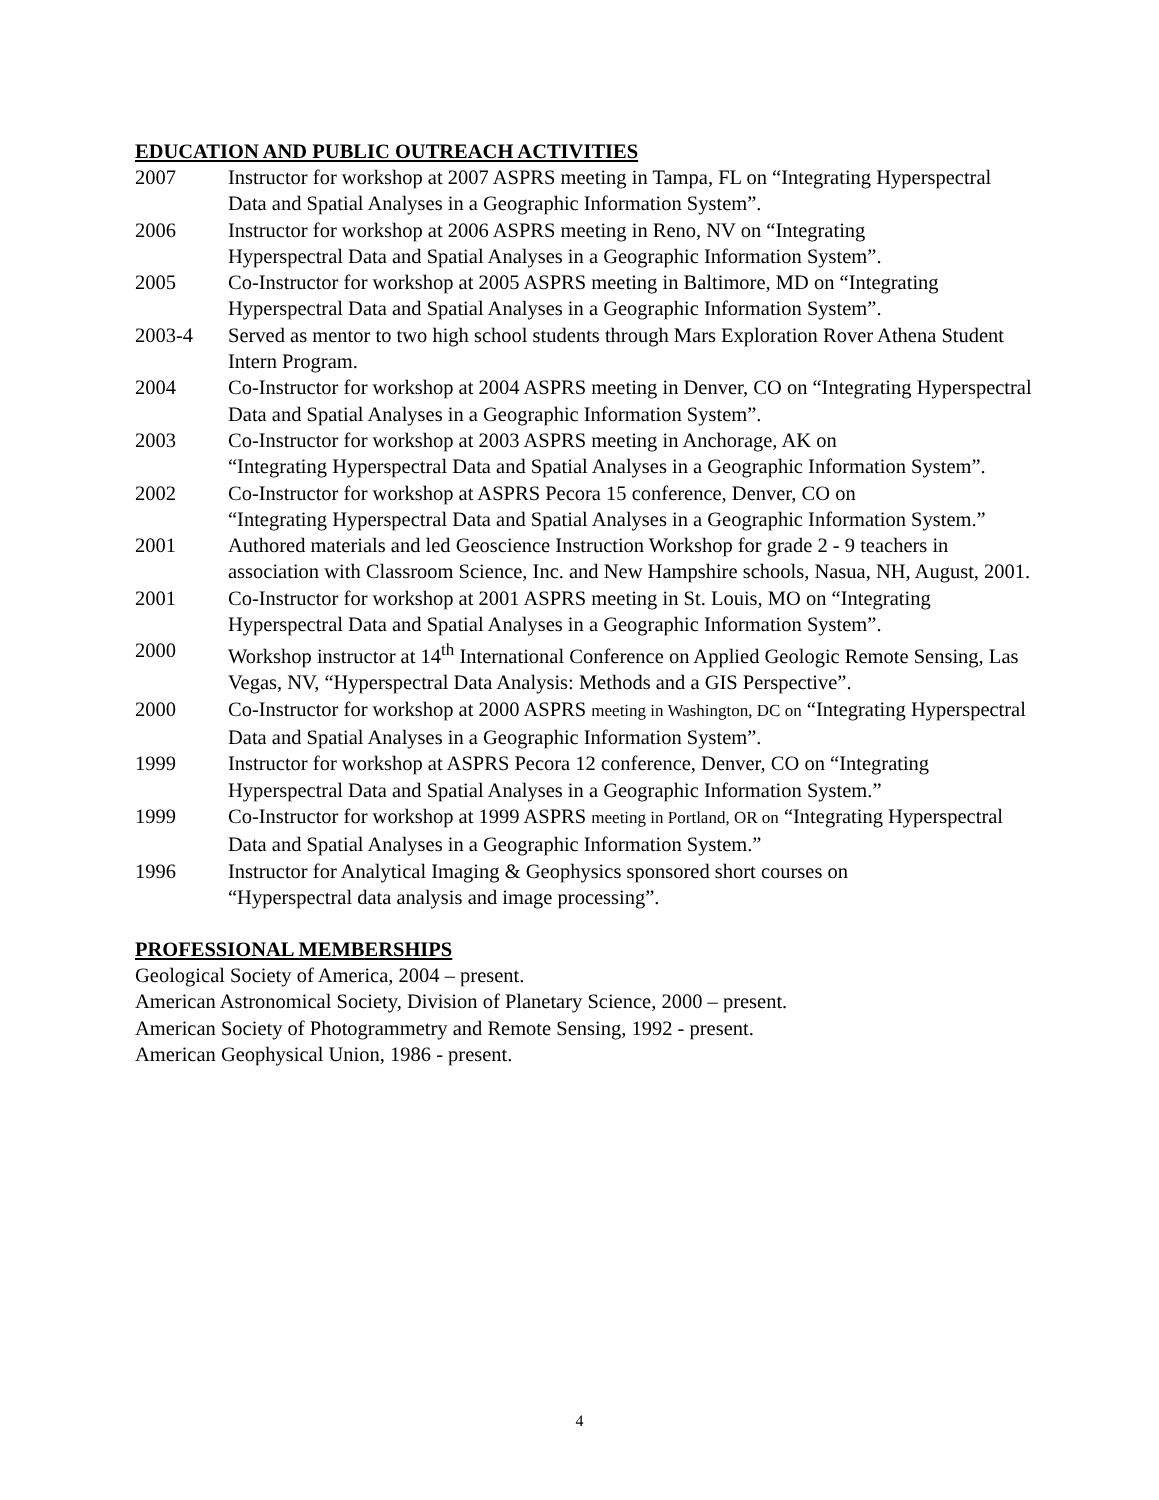EDUCATION AND PUBLIC OUTREACH ACTIVITIES
2007 Instructor for workshop at 2007 ASPRS meeting in Tampa, FL on “Integrating Hyperspectral Data and Spatial Analyses in a Geographic Information System”.
2006 Instructor for workshop at 2006 ASPRS meeting in Reno, NV on “Integrating
Hyperspectral Data and Spatial Analyses in a Geographic Information System”.
2005 Co-Instructor for workshop at 2005 ASPRS meeting in Baltimore, MD on “Integrating Hyperspectral Data and Spatial Analyses in a Geographic Information System”.
2003-4 Served as mentor to two high school students through Mars Exploration Rover Athena Student Intern Program.
2004 Co-Instructor for workshop at 2004 ASPRS meeting in Denver, CO on “Integrating Hyperspectral Data and Spatial Analyses in a Geographic Information System”.
2003 Co-Instructor for workshop at 2003 ASPRS meeting in Anchorage, AK on
“Integrating Hyperspectral Data and Spatial Analyses in a Geographic Information System”.
2002 Co-Instructor for workshop at ASPRS Pecora 15 conference, Denver, CO on
“Integrating Hyperspectral Data and Spatial Analyses in a Geographic Information System.”
2001 Authored materials and led Geoscience Instruction Workshop for grade 2 - 9 teachers in association with Classroom Science, Inc. and New Hampshire schools, Nasua, NH, August, 2001.
2001 Co-Instructor for workshop at 2001 ASPRS meeting in St. Louis, MO on “Integrating Hyperspectral Data and Spatial Analyses in a Geographic Information System”.
2000 Workshop instructor at 14<sup>th</sup> International Conference on Applied Geologic Remote Sensing, Las Vegas, NV, “Hyperspectral Data Analysis: Methods and a GIS Perspective”.
2000 Co-Instructor for workshop at 2000 ASPRS meeting in Washington, DC on “Integrating Hyperspectral Data and Spatial Analyses in a Geographic Information System”.
1999 Instructor for workshop at ASPRS Pecora 12 conference, Denver, CO on “Integrating Hyperspectral Data and Spatial Analyses in a Geographic Information System.”
1999 Co-Instructor for workshop at 1999 ASPRS meeting in Portland, OR on “Integrating Hyperspectral Data and Spatial Analyses in a Geographic Information System.”
1996 Instructor for Analytical Imaging & Geophysics sponsored short courses on
“Hyperspectral data analysis and image processing”.
PROFESSIONAL MEMBERSHIPS
Geological Society of America, 2004 – present.
American Astronomical Society, Division of Planetary Science, 2000 – present.
American Society of Photogrammetry and Remote Sensing, 1992 - present.
American Geophysical Union, 1986 - present.
4